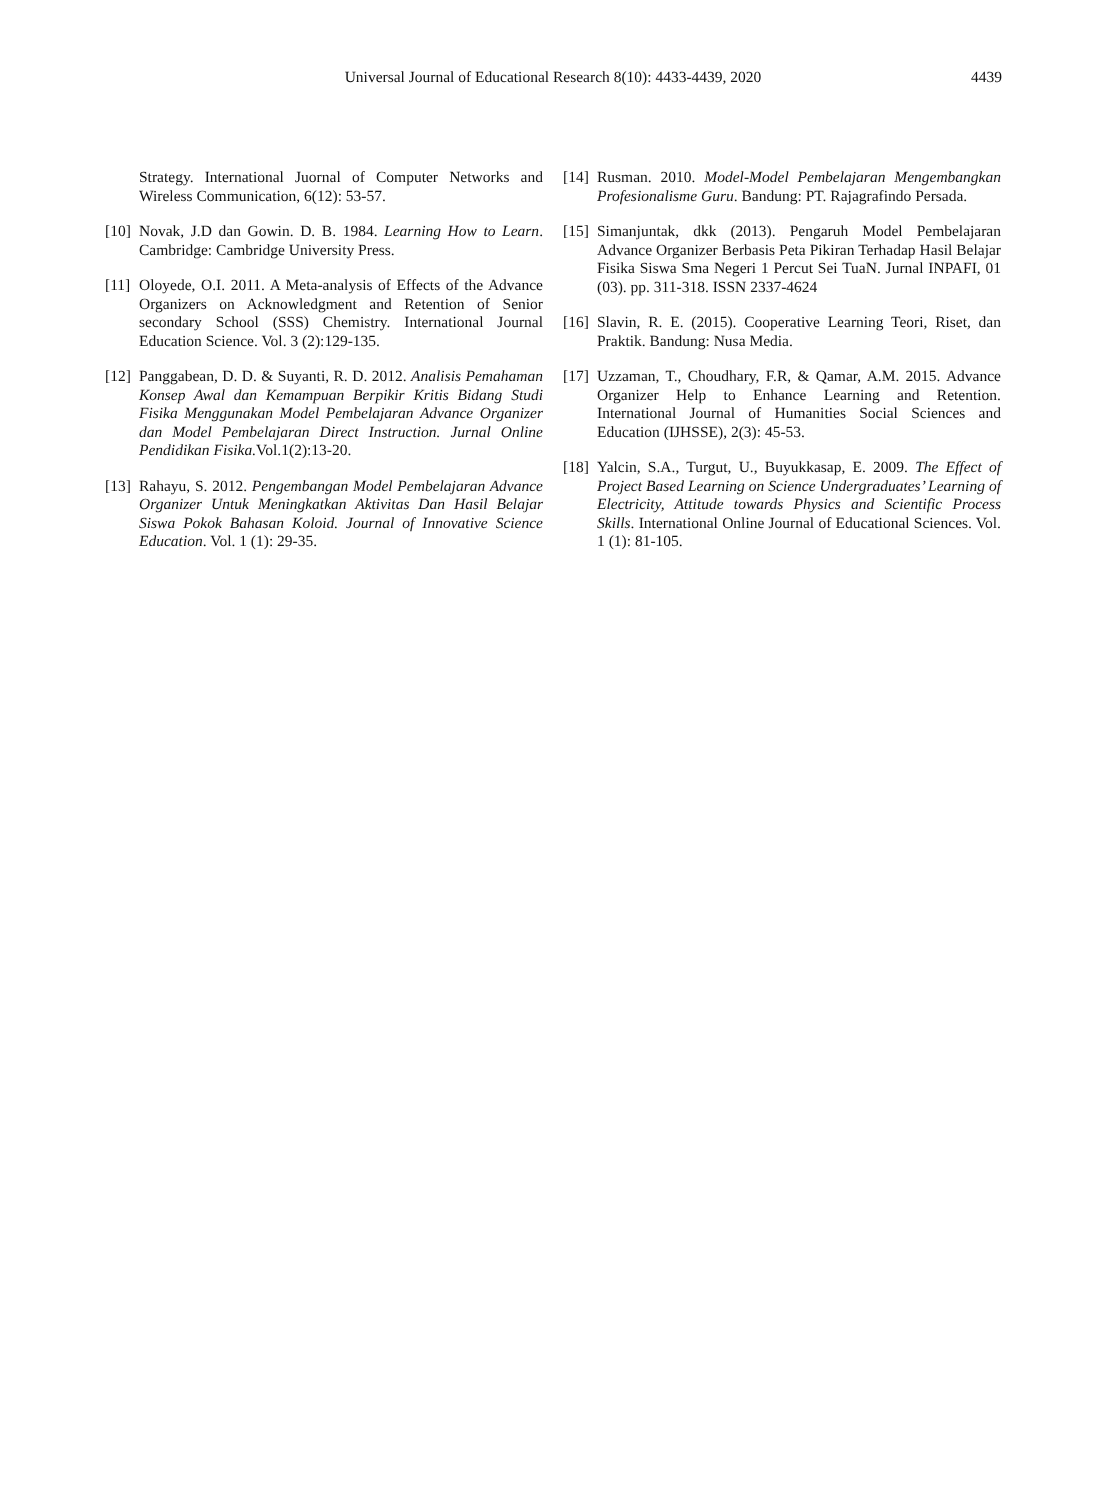Universal Journal of Educational Research 8(10): 4433-4439, 2020
4439
Strategy. International Juornal of Computer Networks and Wireless Communication, 6(12): 53-57.
[10] Novak, J.D dan Gowin. D. B. 1984. Learning How to Learn. Cambridge: Cambridge University Press.
[11] Oloyede, O.I. 2011. A Meta-analysis of Effects of the Advance Organizers on Acknowledgment and Retention of Senior secondary School (SSS) Chemistry. International Journal Education Science. Vol. 3 (2):129-135.
[12] Panggabean, D. D. & Suyanti, R. D. 2012. Analisis Pemahaman Konsep Awal dan Kemampuan Berpikir Kritis Bidang Studi Fisika Menggunakan Model Pembelajaran Advance Organizer dan Model Pembelajaran Direct Instruction. Jurnal Online Pendidikan Fisika. Vol.1(2):13-20.
[13] Rahayu, S. 2012. Pengembangan Model Pembelajaran Advance Organizer Untuk Meningkatkan Aktivitas Dan Hasil Belajar Siswa Pokok Bahasan Koloid. Journal of Innovative Science Education. Vol. 1 (1): 29-35.
[14] Rusman. 2010. Model-Model Pembelajaran Mengembangkan Profesionalisme Guru. Bandung: PT. Rajagrafindo Persada.
[15] Simanjuntak, dkk (2013). Pengaruh Model Pembelajaran Advance Organizer Berbasis Peta Pikiran Terhadap Hasil Belajar Fisika Siswa Sma Negeri 1 Percut Sei TuaN. Jurnal INPAFI, 01 (03). pp. 311-318. ISSN 2337-4624
[16] Slavin, R. E. (2015). Cooperative Learning Teori, Riset, dan Praktik. Bandung: Nusa Media.
[17] Uzzaman, T., Choudhary, F.R, & Qamar, A.M. 2015. Advance Organizer Help to Enhance Learning and Retention. International Journal of Humanities Social Sciences and Education (IJHSSE), 2(3): 45-53.
[18] Yalcin, S.A., Turgut, U., Buyukkasap, E. 2009. The Effect of Project Based Learning on Science Undergraduates’ Learning of Electricity, Attitude towards Physics and Scientific Process Skills. International Online Journal of Educational Sciences. Vol. 1 (1): 81-105.